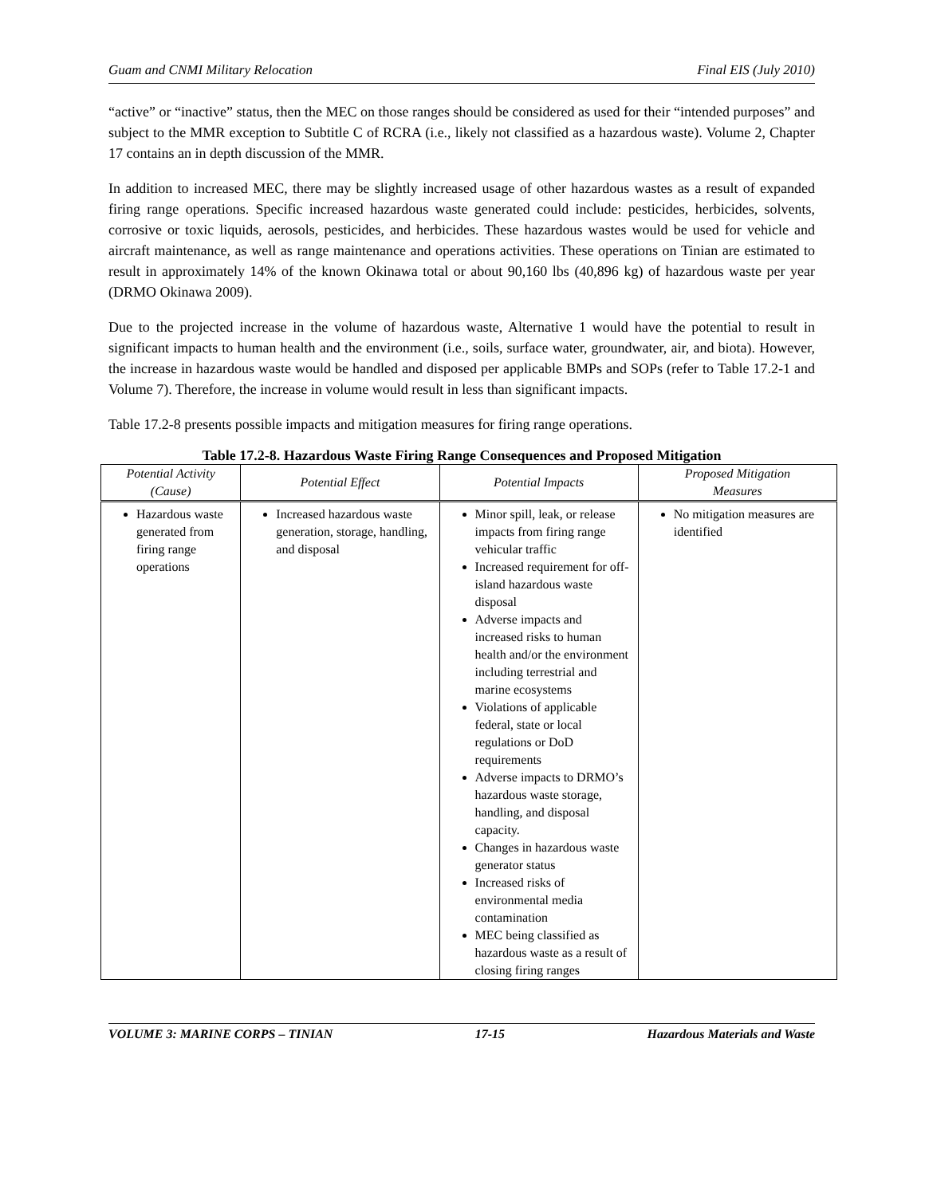Guam and CNMI Military Relocation Final EIS (July 2010)
“active” or “inactive” status, then the MEC on those ranges should be considered as used for their “intended purposes” and subject to the MMR exception to Subtitle C of RCRA (i.e., likely not classified as a hazardous waste). Volume 2, Chapter 17 contains an in depth discussion of the MMR.
In addition to increased MEC, there may be slightly increased usage of other hazardous wastes as a result of expanded firing range operations. Specific increased hazardous waste generated could include: pesticides, herbicides, solvents, corrosive or toxic liquids, aerosols, pesticides, and herbicides. These hazardous wastes would be used for vehicle and aircraft maintenance, as well as range maintenance and operations activities. These operations on Tinian are estimated to result in approximately 14% of the known Okinawa total or about 90,160 lbs (40,896 kg) of hazardous waste per year (DRMO Okinawa 2009).
Due to the projected increase in the volume of hazardous waste, Alternative 1 would have the potential to result in significant impacts to human health and the environment (i.e., soils, surface water, groundwater, air, and biota). However, the increase in hazardous waste would be handled and disposed per applicable BMPs and SOPs (refer to Table 17.2-1 and Volume 7). Therefore, the increase in volume would result in less than significant impacts.
Table 17.2-8 presents possible impacts and mitigation measures for firing range operations.
Table 17.2-8. Hazardous Waste Firing Range Consequences and Proposed Mitigation
| Potential Activity (Cause) | Potential Effect | Potential Impacts | Proposed Mitigation Measures |
| --- | --- | --- | --- |
| Hazardous waste generated from firing range operations | Increased hazardous waste generation, storage, handling, and disposal | Minor spill, leak, or release impacts from firing range vehicular traffic Increased requirement for off-island hazardous waste disposal Adverse impacts and increased risks to human health and/or the environment including terrestrial and marine ecosystems Violations of applicable federal, state or local regulations or DoD requirements Adverse impacts to DRMO’s hazardous waste storage, handling, and disposal capacity. Changes in hazardous waste generator status Increased risks of environmental media contamination MEC being classified as hazardous waste as a result of closing firing ranges | No mitigation measures are identified |
VOLUME 3: MARINE CORPS – TINIAN 17-15 Hazardous Materials and Waste